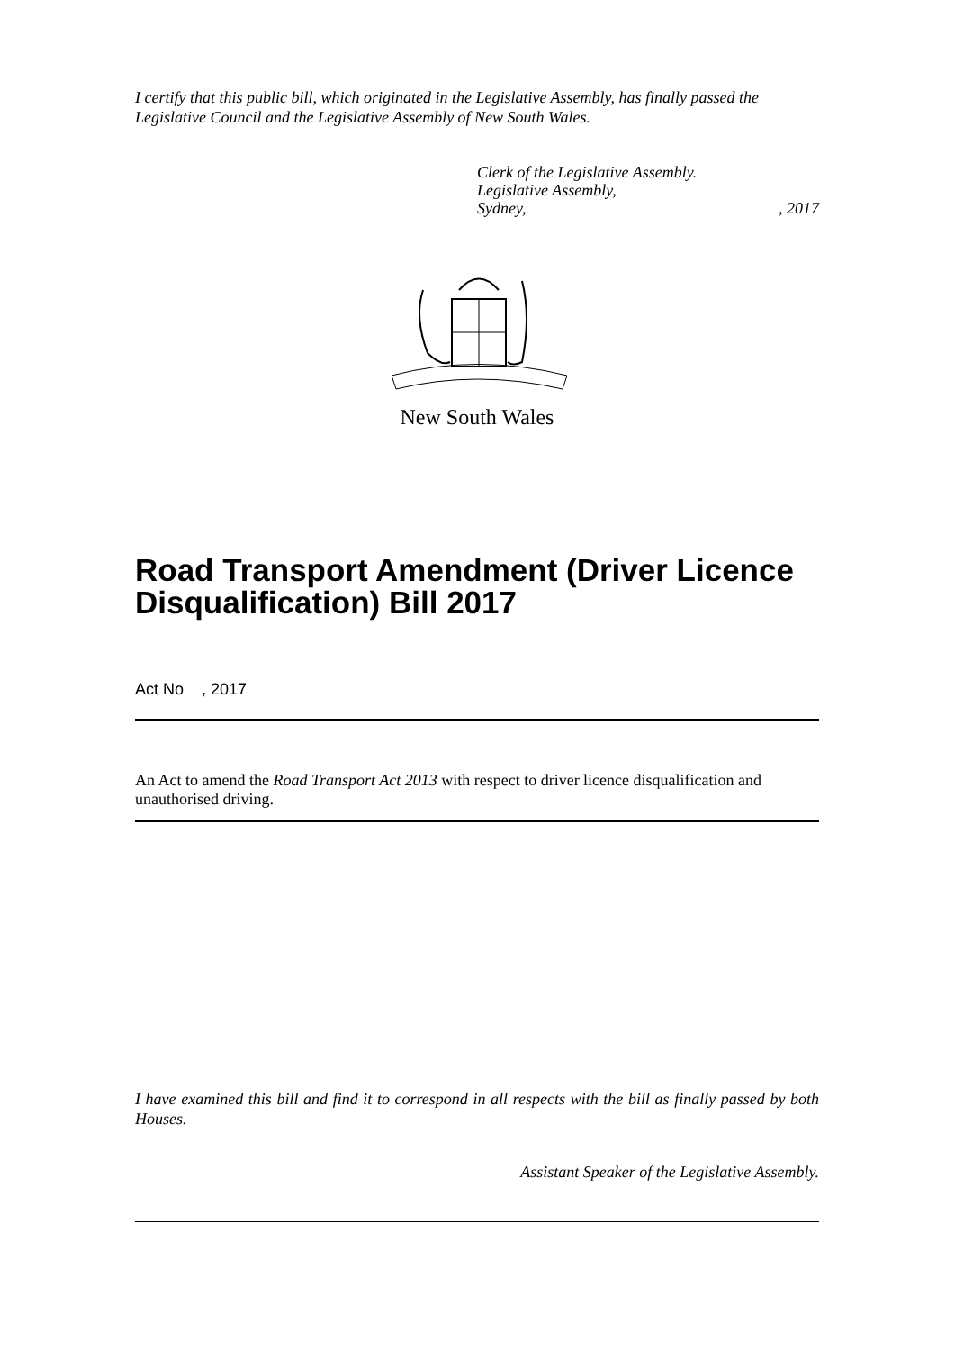I certify that this public bill, which originated in the Legislative Assembly, has finally passed the Legislative Council and the Legislative Assembly of New South Wales.
Clerk of the Legislative Assembly.
Legislative Assembly,
Sydney, , 2017
New South Wales
Road Transport Amendment (Driver Licence Disqualification) Bill 2017
Act No , 2017
An Act to amend the Road Transport Act 2013 with respect to driver licence disqualification and unauthorised driving.
I have examined this bill and find it to correspond in all respects with the bill as finally passed by both Houses.
Assistant Speaker of the Legislative Assembly.